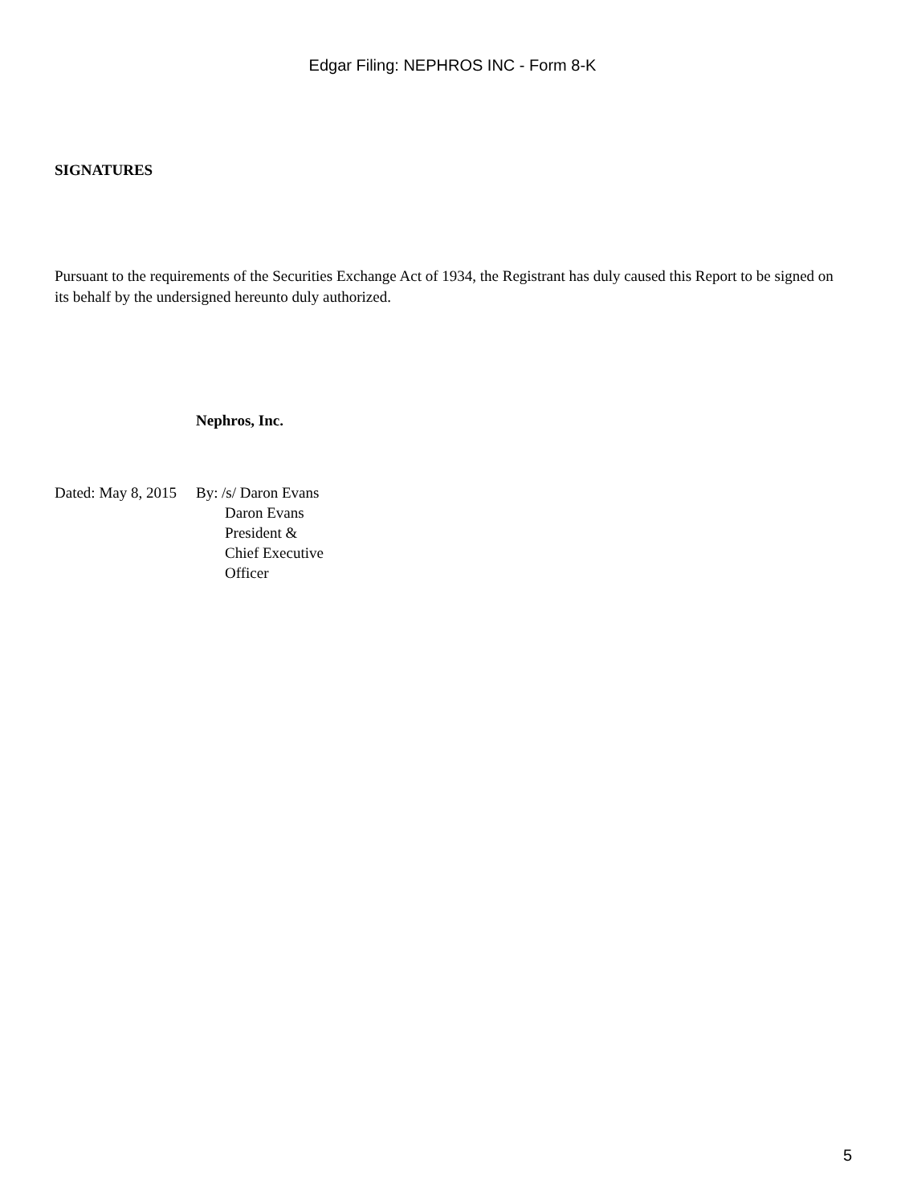Edgar Filing: NEPHROS INC - Form 8-K
SIGNATURES
Pursuant to the requirements of the Securities Exchange Act of 1934, the Registrant has duly caused this Report to be signed on its behalf by the undersigned hereunto duly authorized.
Nephros, Inc.
| Dated: May 8, 2015 | By: | /s/ Daron Evans |
| | | Daron Evans President & Chief Executive Officer |
5